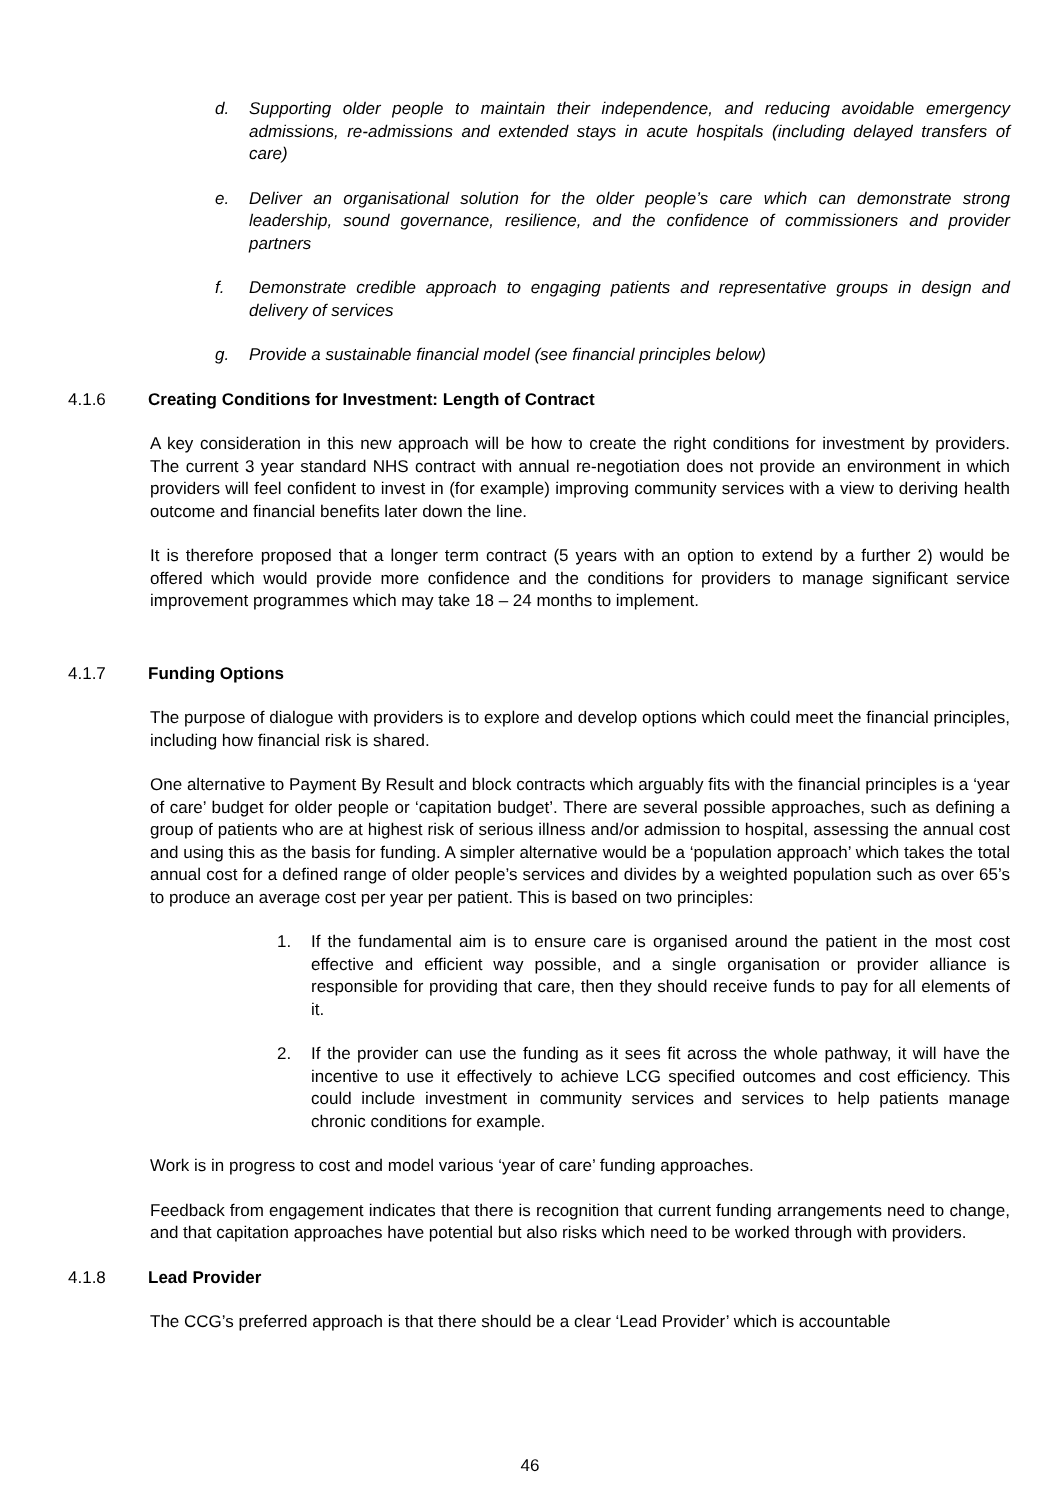d. Supporting older people to maintain their independence, and reducing avoidable emergency admissions, re-admissions and extended stays in acute hospitals (including delayed transfers of care)
e. Deliver an organisational solution for the older people’s care which can demonstrate strong leadership, sound governance, resilience, and the confidence of commissioners and provider partners
f. Demonstrate credible approach to engaging patients and representative groups in design and delivery of services
g. Provide a sustainable financial model (see financial principles below)
4.1.6 Creating Conditions for Investment: Length of Contract
A key consideration in this new approach will be how to create the right conditions for investment by providers. The current 3 year standard NHS contract with annual re-negotiation does not provide an environment in which providers will feel confident to invest in (for example) improving community services with a view to deriving health outcome and financial benefits later down the line.
It is therefore proposed that a longer term contract (5 years with an option to extend by a further 2) would be offered which would provide more confidence and the conditions for providers to manage significant service improvement programmes which may take 18 – 24 months to implement.
4.1.7 Funding Options
The purpose of dialogue with providers is to explore and develop options which could meet the financial principles, including how financial risk is shared.
One alternative to Payment By Result and block contracts which arguably fits with the financial principles is a ‘year of care’ budget for older people or ‘capitation budget’. There are several possible approaches, such as defining a group of patients who are at highest risk of serious illness and/or admission to hospital, assessing the annual cost and using this as the basis for funding. A simpler alternative would be a ‘population approach’ which takes the total annual cost for a defined range of older people’s services and divides by a weighted population such as over 65’s to produce an average cost per year per patient. This is based on two principles:
1. If the fundamental aim is to ensure care is organised around the patient in the most cost effective and efficient way possible, and a single organisation or provider alliance is responsible for providing that care, then they should receive funds to pay for all elements of it.
2. If the provider can use the funding as it sees fit across the whole pathway, it will have the incentive to use it effectively to achieve LCG specified outcomes and cost efficiency. This could include investment in community services and services to help patients manage chronic conditions for example.
Work is in progress to cost and model various ‘year of care’ funding approaches.
Feedback from engagement indicates that there is recognition that current funding arrangements need to change, and that capitation approaches have potential but also risks which need to be worked through with providers.
4.1.8 Lead Provider
The CCG’s preferred approach is that there should be a clear ‘Lead Provider’ which is accountable
46